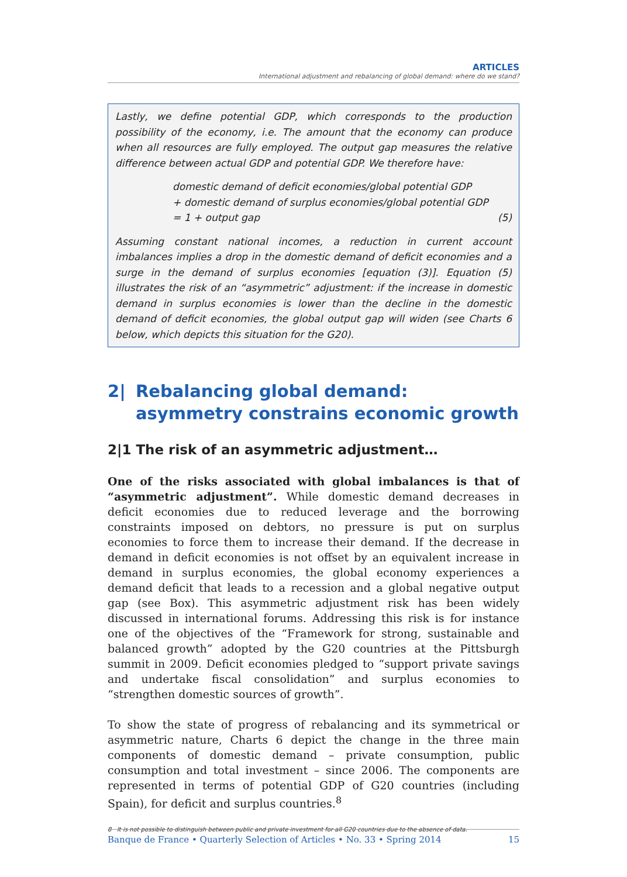ARTICLES
International adjustment and rebalancing of global demand: where do we stand?
Lastly, we define potential GDP, which corresponds to the production possibility of the economy, i.e. The amount that the economy can produce when all resources are fully employed. The output gap measures the relative difference between actual GDP and potential GDP. We therefore have:
domestic demand of deficit economies/global potential GDP
+ domestic demand of surplus economies/global potential GDP
= 1 + output gap (5)
Assuming constant national incomes, a reduction in current account imbalances implies a drop in the domestic demand of deficit economies and a surge in the demand of surplus economies [equation (3)]. Equation (5) illustrates the risk of an “asymmetric” adjustment: if the increase in domestic demand in surplus economies is lower than the decline in the domestic demand of deficit economies, the global output gap will widen (see Charts 6 below, which depicts this situation for the G20).
2| Rebalancing global demand: asymmetry constrains economic growth
2|1 The risk of an asymmetric adjustment…
One of the risks associated with global imbalances is that of “asymmetric adjustment”. While domestic demand decreases in deficit economies due to reduced leverage and the borrowing constraints imposed on debtors, no pressure is put on surplus economies to force them to increase their demand. If the decrease in demand in deficit economies is not offset by an equivalent increase in demand in surplus economies, the global economy experiences a demand deficit that leads to a recession and a global negative output gap (see Box). This asymmetric adjustment risk has been widely discussed in international forums. Addressing this risk is for instance one of the objectives of the “Framework for strong, sustainable and balanced growth” adopted by the G20 countries at the Pittsburgh summit in 2009. Deficit economies pledged to “support private savings and undertake fiscal consolidation” and surplus economies to “strengthen domestic sources of growth”.
To show the state of progress of rebalancing and its symmetrical or asymmetric nature, Charts 6 depict the change in the three main components of domestic demand – private consumption, public consumption and total investment – since 2006. The components are represented in terms of potential GDP of G20 countries (including Spain), for deficit and surplus countries.<sup>8</sup>
8 It is not possible to distinguish between public and private investment for all G20 countries due to the absence of data.
Banque de France • Quarterly Selection of Articles • No. 33 • Spring 2014 15